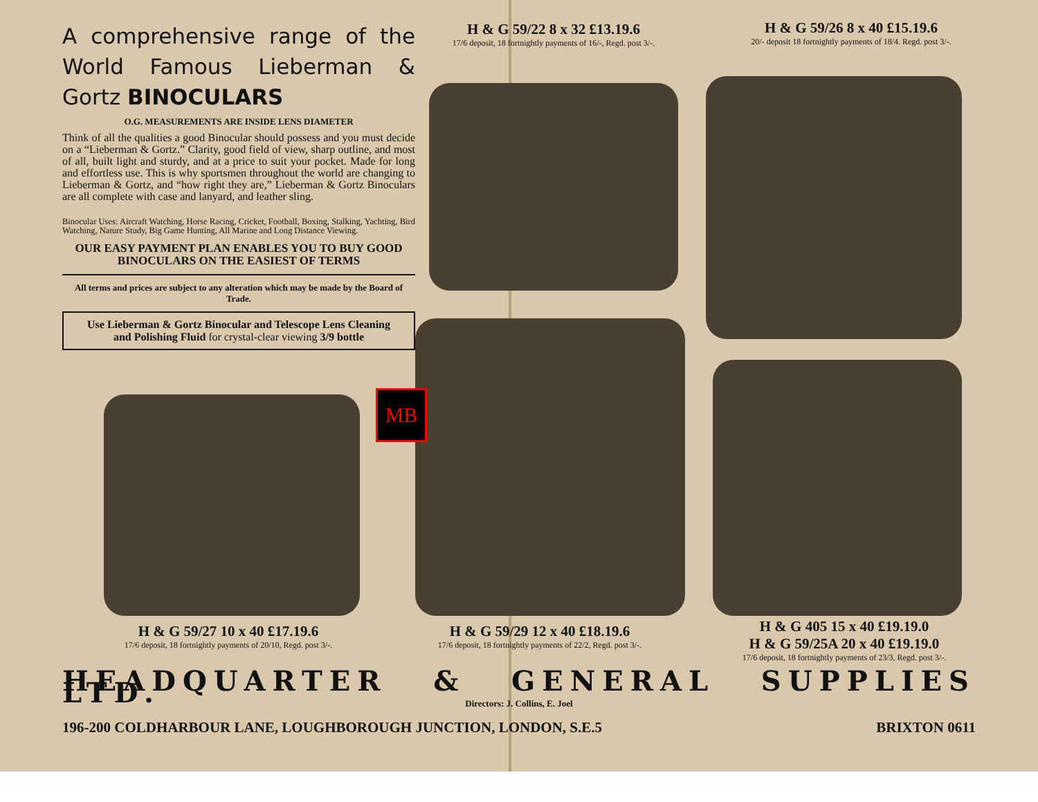A comprehensive range of the World Famous Lieberman & Gortz BINOCULARS
O.G. MEASUREMENTS ARE INSIDE LENS DIAMETER
Think of all the qualities a good Binocular should possess and you must decide on a “Lieberman & Gortz.” Clarity, good field of view, sharp outline, and most of all, built light and sturdy, and at a price to suit your pocket. Made for long and effortless use. This is why sportsmen throughout the world are changing to Lieberman & Gortz, and “how right they are,” Lieberman & Gortz Binoculars are all complete with case and lanyard, and leather sling.
Binocular Uses: Aircraft Watching, Horse Racing, Cricket, Football, Boxing, Stalking, Yachting, Bird Watching, Nature Study, Big Game Hunting, All Marine and Long Distance Viewing.
OUR EASY PAYMENT PLAN ENABLES YOU TO BUY GOOD BINOCULARS ON THE EASIEST OF TERMS
All terms and prices are subject to any alteration which may be made by the Board of Trade.
Use Lieberman & Gortz Binocular and Telescope Lens Cleaning and Polishing Fluid for crystal-clear viewing 3/9 bottle
H & G 59/22 8 x 32 £13.19.6
17/6 deposit, 18 fortnightly payments of 16/-, Regd. post 3/-.
H & G 59/26 8 x 40 £15.19.6
20/- deposit 18 fortnightly payments of 18/4. Regd. post 3/-.
MB
H & G 59/27 10 x 40 £17.19.6
17/6 deposit, 18 fortnightly payments of 20/10, Regd. post 3/-.
H & G 59/29 12 x 40 £18.19.6
17/6 deposit, 18 fortnightly payments of 22/2, Regd. post 3/-.
H & G 405 15 x 40 £19.19.0
H & G 59/25A 20 x 40 £19.19.0
17/6 deposit, 18 fortnightly payments of 23/3, Regd. post 3/-.
HEADQUARTER & GENERAL SUPPLIES LTD.
Directors: J. Collins, E. Joel
196-200 COLDHARBOUR LANE, LOUGHBOROUGH JUNCTION, LONDON, S.E.5 BRIXTON 0611